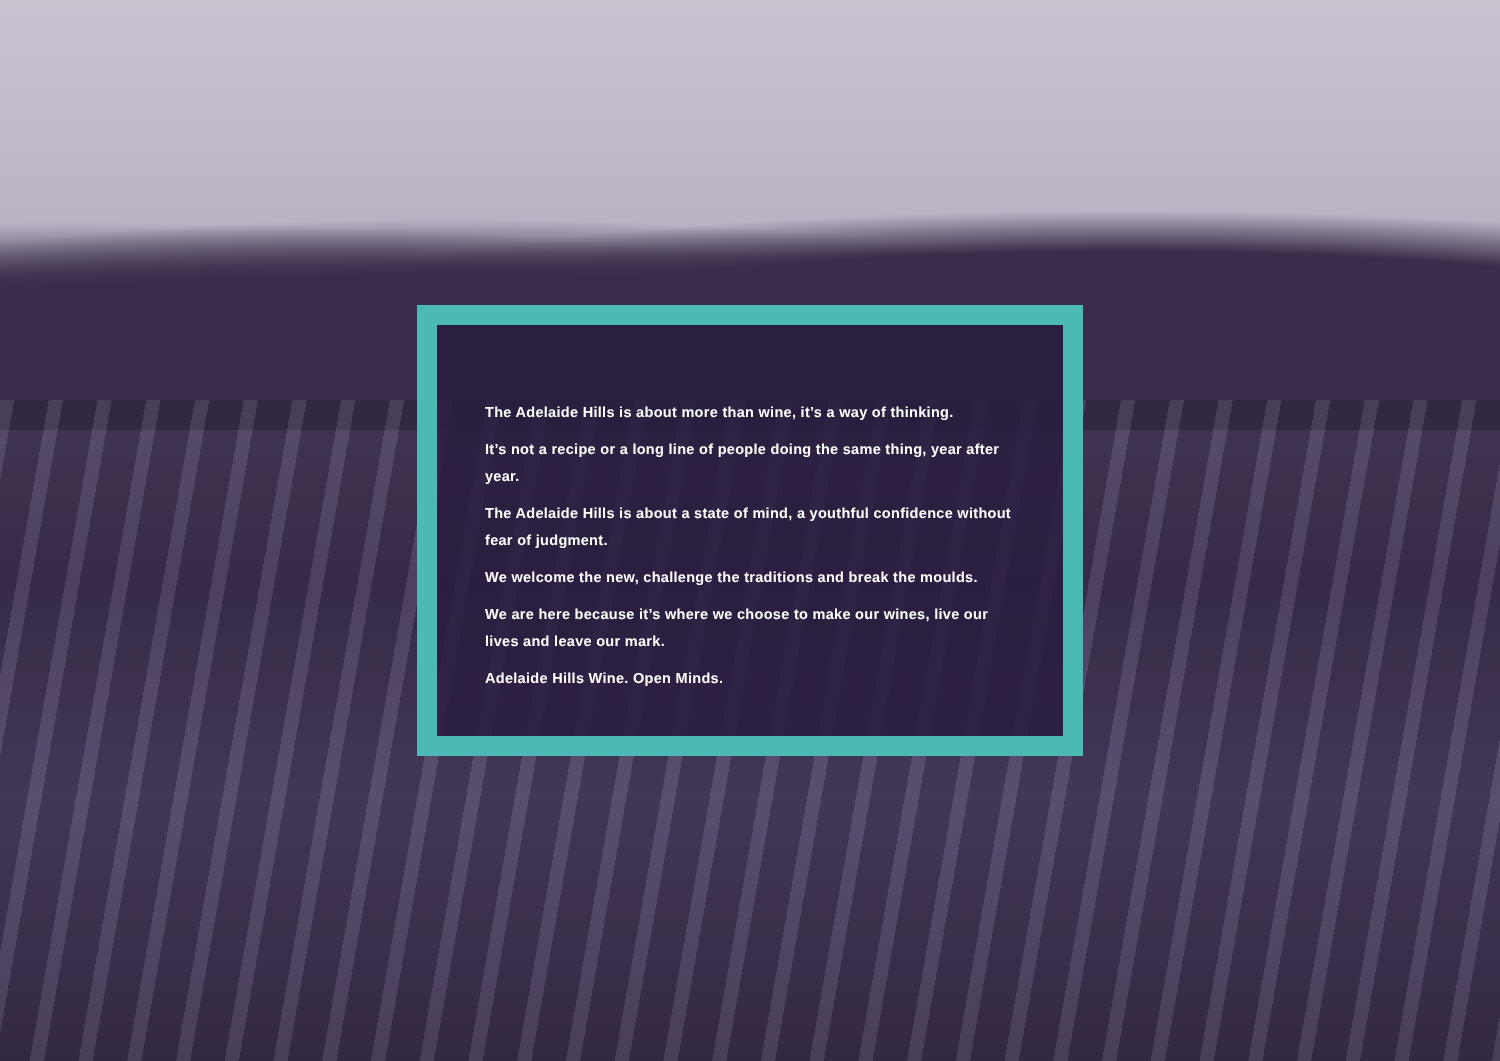The Adelaide Hills is about more than wine, it’s a way of thinking.
It’s not a recipe or a long line of people doing the same thing, year after year.
The Adelaide Hills is about a state of mind, a youthful confidence without fear of judgment.
We welcome the new, challenge the traditions and break the moulds.
We are here because it’s where we choose to make our wines, live our lives and leave our mark.
Adelaide Hills Wine. Open Minds.